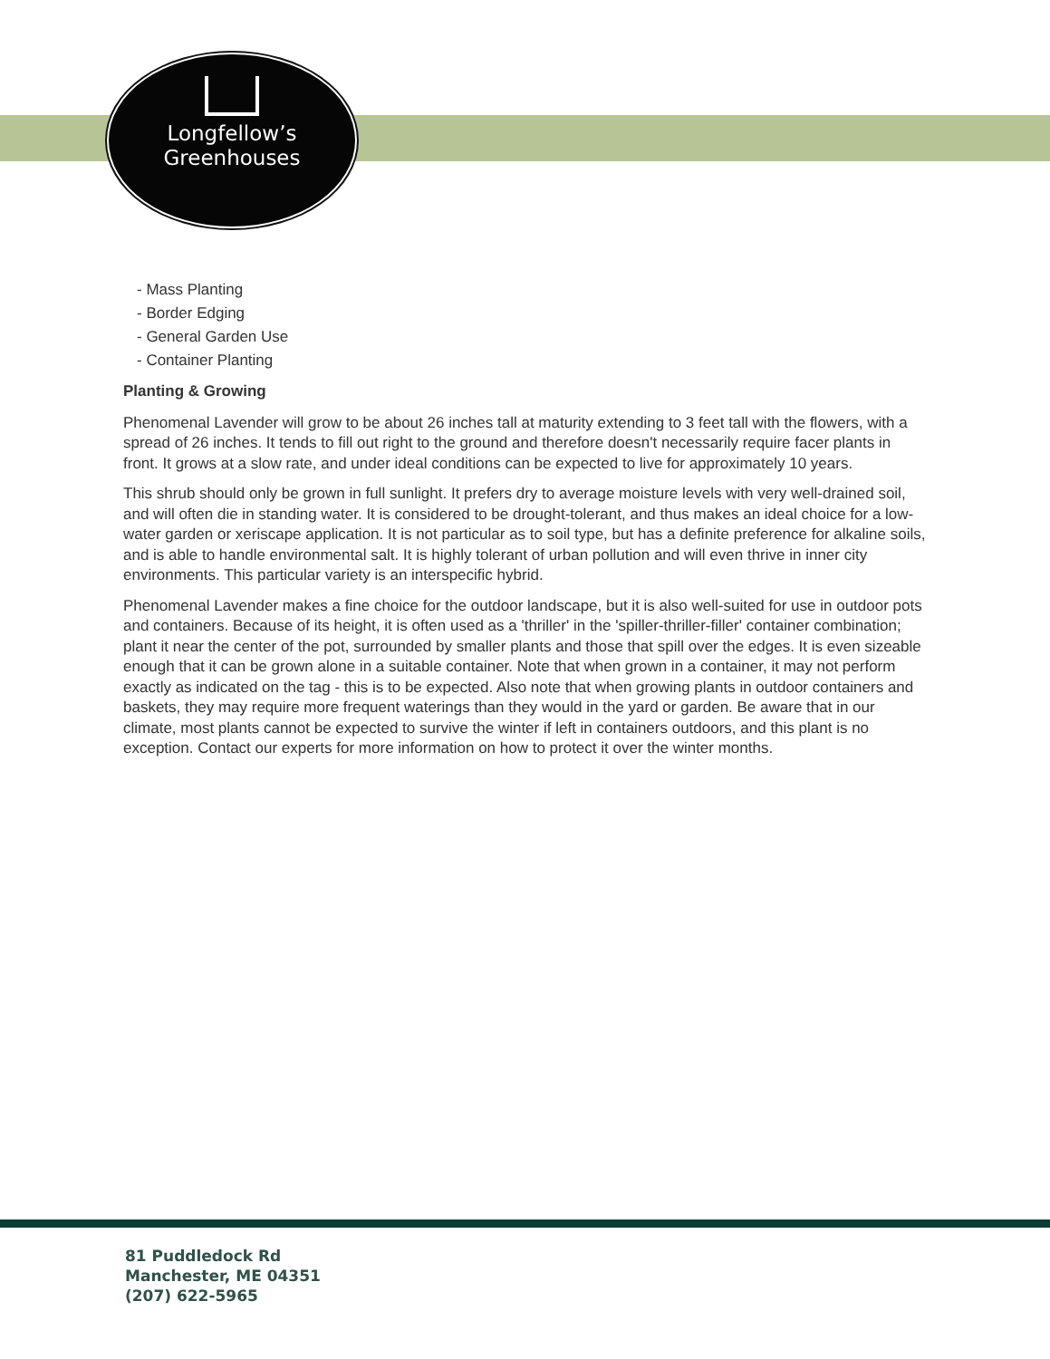Longfellow’s
Greenhouses
- Mass Planting
- Border Edging
- General Garden Use
- Container Planting
Planting & Growing
Phenomenal Lavender will grow to be about 26 inches tall at maturity extending to 3 feet tall with the flowers, with a spread of 26 inches. It tends to fill out right to the ground and therefore doesn't necessarily require facer plants in front. It grows at a slow rate, and under ideal conditions can be expected to live for approximately 10 years.
This shrub should only be grown in full sunlight. It prefers dry to average moisture levels with very well-drained soil, and will often die in standing water. It is considered to be drought-tolerant, and thus makes an ideal choice for a low-water garden or xeriscape application. It is not particular as to soil type, but has a definite preference for alkaline soils, and is able to handle environmental salt. It is highly tolerant of urban pollution and will even thrive in inner city environments. This particular variety is an interspecific hybrid.
Phenomenal Lavender makes a fine choice for the outdoor landscape, but it is also well-suited for use in outdoor pots and containers. Because of its height, it is often used as a 'thriller' in the 'spiller-thriller-filler' container combination; plant it near the center of the pot, surrounded by smaller plants and those that spill over the edges. It is even sizeable enough that it can be grown alone in a suitable container. Note that when grown in a container, it may not perform exactly as indicated on the tag - this is to be expected. Also note that when growing plants in outdoor containers and baskets, they may require more frequent waterings than they would in the yard or garden. Be aware that in our climate, most plants cannot be expected to survive the winter if left in containers outdoors, and this plant is no exception. Contact our experts for more information on how to protect it over the winter months.
81 Puddledock Rd
Manchester, ME 04351
(207) 622-5965